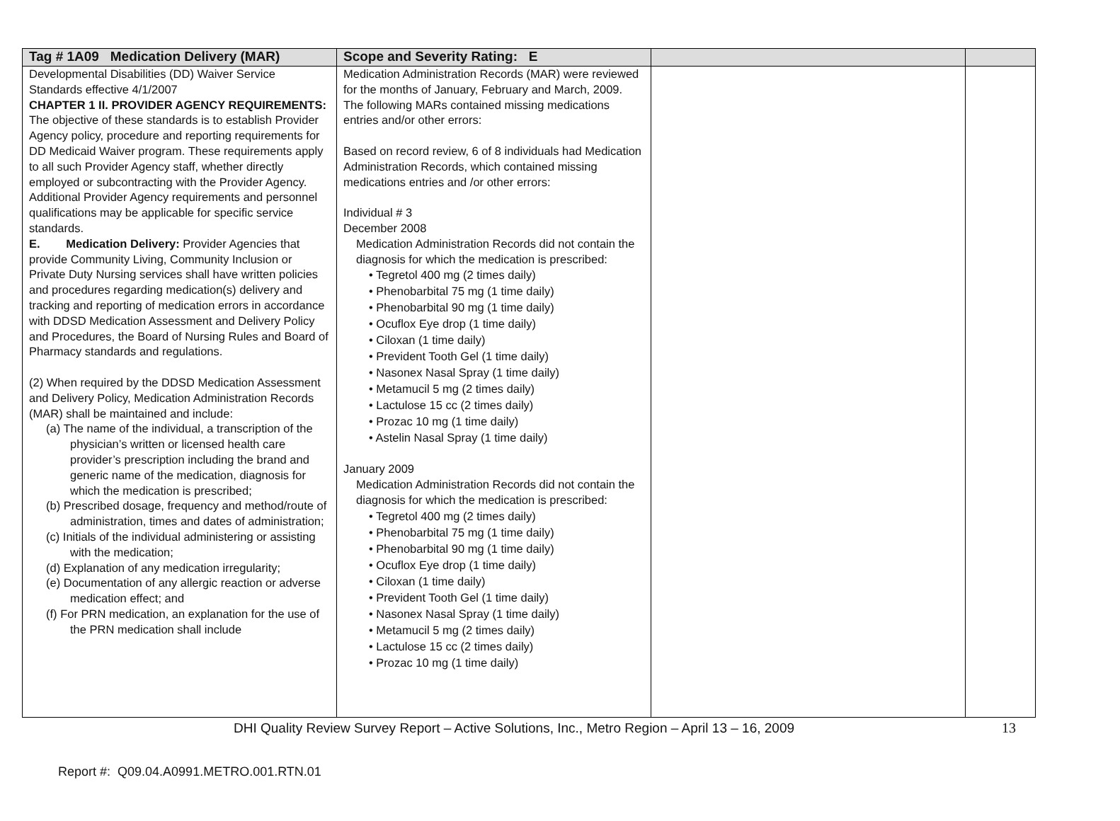| Tag # 1A09 Medication Delivery (MAR) | Scope and Severity Rating: E | | |
| --- | --- | --- | --- |
| Developmental Disabilities (DD) Waiver Service Standards effective 4/1/2007 CHAPTER 1 II. PROVIDER AGENCY REQUIREMENTS: The objective of these standards is to establish Provider Agency policy, procedure and reporting requirements for DD Medicaid Waiver program. These requirements apply to all such Provider Agency staff, whether directly employed or subcontracting with the Provider Agency. Additional Provider Agency requirements and personnel qualifications may be applicable for specific service standards. E. Medication Delivery: Provider Agencies that provide Community Living, Community Inclusion or Private Duty Nursing services shall have written policies and procedures regarding medication(s) delivery and tracking and reporting of medication errors in accordance with DDSD Medication Assessment and Delivery Policy and Procedures, the Board of Nursing Rules and Board of Pharmacy standards and regulations. (2) When required by the DDSD Medication Assessment and Delivery Policy, Medication Administration Records (MAR) shall be maintained and include: (a) The name of the individual, a transcription of the physician’s written or licensed health care provider’s prescription including the brand and generic name of the medication, diagnosis for which the medication is prescribed; (b) Prescribed dosage, frequency and method/route of administration, times and dates of administration; (c) Initials of the individual administering or assisting with the medication; (d) Explanation of any medication irregularity; (e) Documentation of any allergic reaction or adverse medication effect; and (f) For PRN medication, an explanation for the use of the PRN medication shall include | Medication Administration Records (MAR) were reviewed for the months of January, February and March, 2009. The following MARs contained missing medications entries and/or other errors: Based on record review, 6 of 8 individuals had Medication Administration Records, which contained missing medications entries and /or other errors: Individual # 3 December 2008 Medication Administration Records did not contain the diagnosis for which the medication is prescribed: • Tegretol 400 mg (2 times daily) • Phenobarbital 75 mg (1 time daily) • Phenobarbital 90 mg (1 time daily) • Ocuflox Eye drop (1 time daily) • Ciloxan (1 time daily) • Prevident Tooth Gel (1 time daily) • Nasonex Nasal Spray (1 time daily) • Metamucil 5 mg (2 times daily) • Lactulose 15 cc (2 times daily) • Prozac 10 mg (1 time daily) • Astelin Nasal Spray (1 time daily) January 2009 Medication Administration Records did not contain the diagnosis for which the medication is prescribed: • Tegretol 400 mg (2 times daily) • Phenobarbital 75 mg (1 time daily) • Phenobarbital 90 mg (1 time daily) • Ocuflox Eye drop (1 time daily) • Ciloxan (1 time daily) • Prevident Tooth Gel (1 time daily) • Nasonex Nasal Spray (1 time daily) • Metamucil 5 mg (2 times daily) • Lactulose 15 cc (2 times daily) • Prozac 10 mg (1 time daily) | | |
DHI Quality Review Survey Report – Active Solutions, Inc., Metro Region – April 13 – 16, 2009 13
Report #: Q09.04.A0991.METRO.001.RTN.01